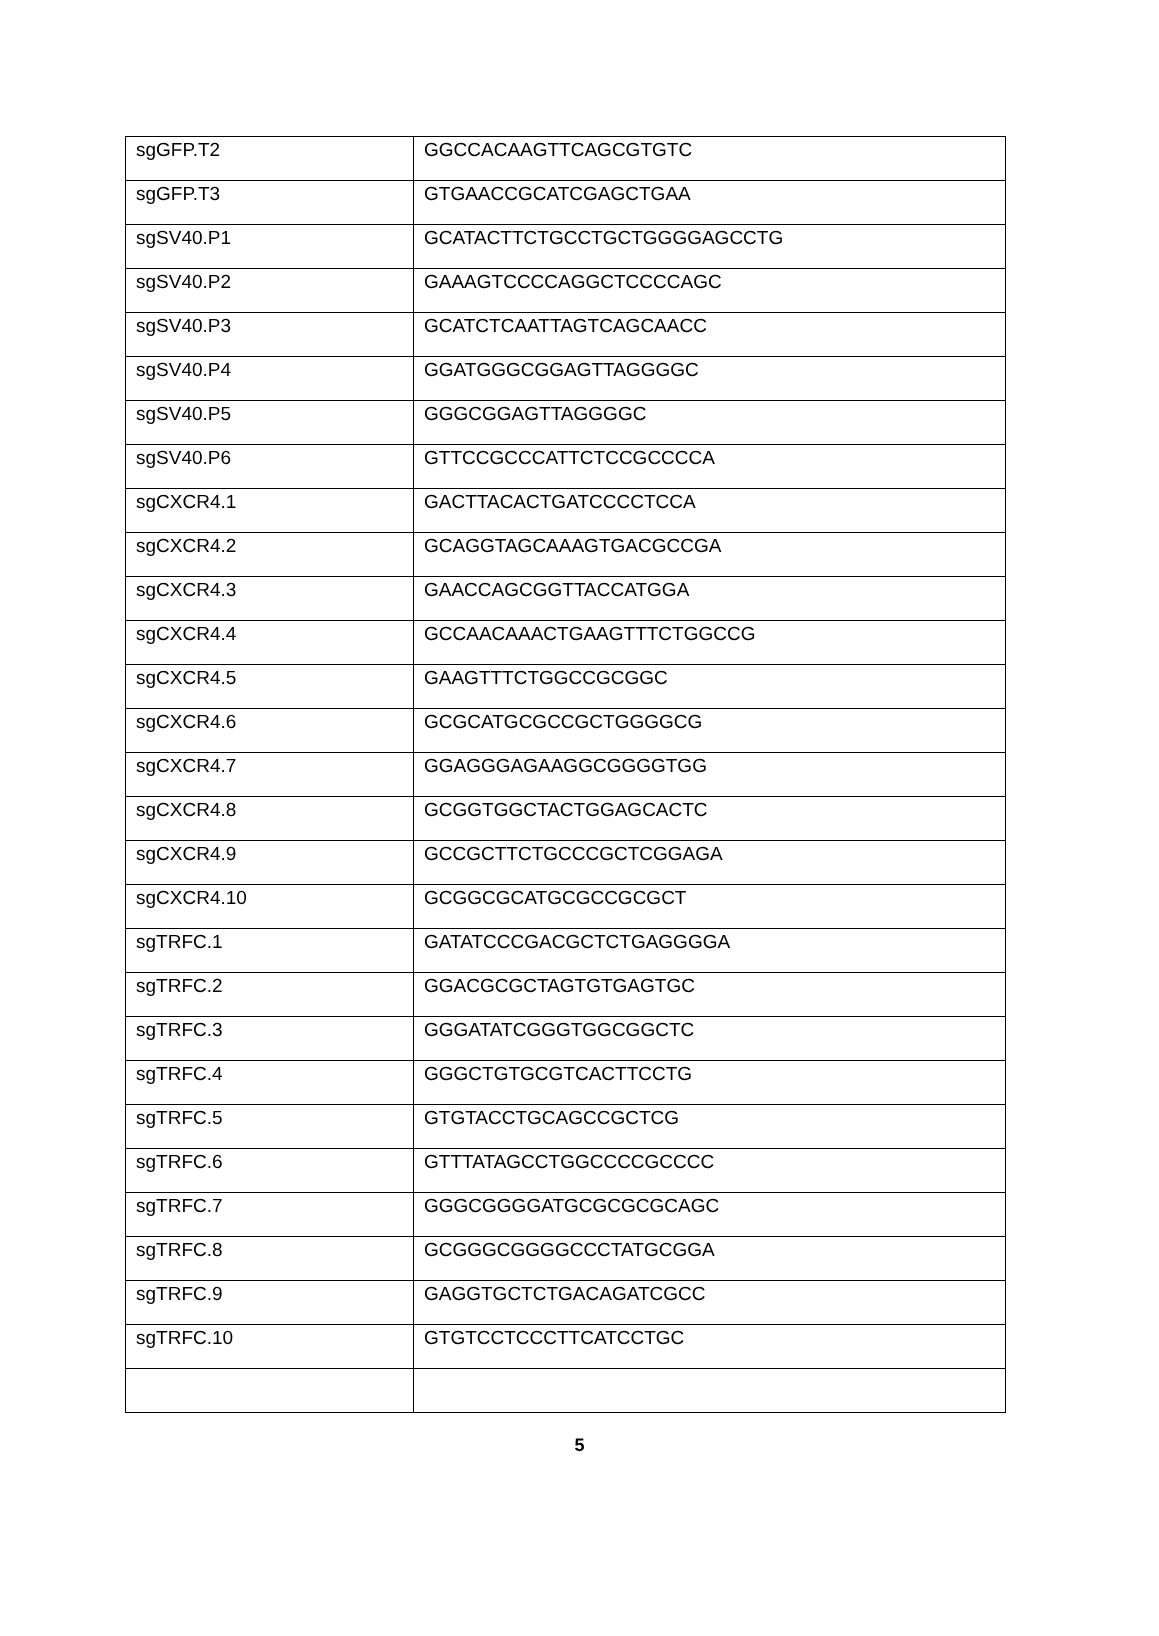| sgGFP.T2 | GGCCACAAGTTCAGCGTGTC |
| sgGFP.T3 | GTGAACCGCATCGAGCTGAA |
| sgSV40.P1 | GCATACTTCTGCCTGCTGGGGAGCCTG |
| sgSV40.P2 | GAAAGTCCCCAGGCTCCCCAGC |
| sgSV40.P3 | GCATCTCAATTAGTCAGCAACC |
| sgSV40.P4 | GGATGGGCGGAGTTAGGGGC |
| sgSV40.P5 | GGGCGGAGTTAGGGGC |
| sgSV40.P6 | GTTCCGCCCATTCTCCGCCCCA |
| sgCXCR4.1 | GACTTACACTGATCCCCTCCA |
| sgCXCR4.2 | GCAGGTAGCAAAGTGACGCCGA |
| sgCXCR4.3 | GAACCAGCGGTTACCATGGA |
| sgCXCR4.4 | GCCAACAAACTGAAGTTTCTGGCCG |
| sgCXCR4.5 | GAAGTTTCTGGCCGCGGC |
| sgCXCR4.6 | GCGCATGCGCCGCTGGGGCG |
| sgCXCR4.7 | GGAGGGAGAAGGCGGGGTGG |
| sgCXCR4.8 | GCGGTGGCTACTGGAGCACTC |
| sgCXCR4.9 | GCCGCTTCTGCCCGCTCGGAGA |
| sgCXCR4.10 | GCGGCGCATGCGCCGCGCT |
| sgTRFC.1 | GATATCCCGACGCTCTGAGGGGA |
| sgTRFC.2 | GGACGCGCTAGTGTGAGTGC |
| sgTRFC.3 | GGGATATCGGGTGGCGGCTC |
| sgTRFC.4 | GGGCTGTGCGTCACTTCCTG |
| sgTRFC.5 | GTGTACCTGCAGCCGCTCG |
| sgTRFC.6 | GTTTATAGCCTGGCCCCGCCCC |
| sgTRFC.7 | GGGCGGGGATGCGCGCGCAGC |
| sgTRFC.8 | GCGGGCGGGGCCCTATGCGGA |
| sgTRFC.9 | GAGGTGCTCTGACAGATCGCC |
| sgTRFC.10 | GTGTCCTCCCTTCATCCTGC |
5